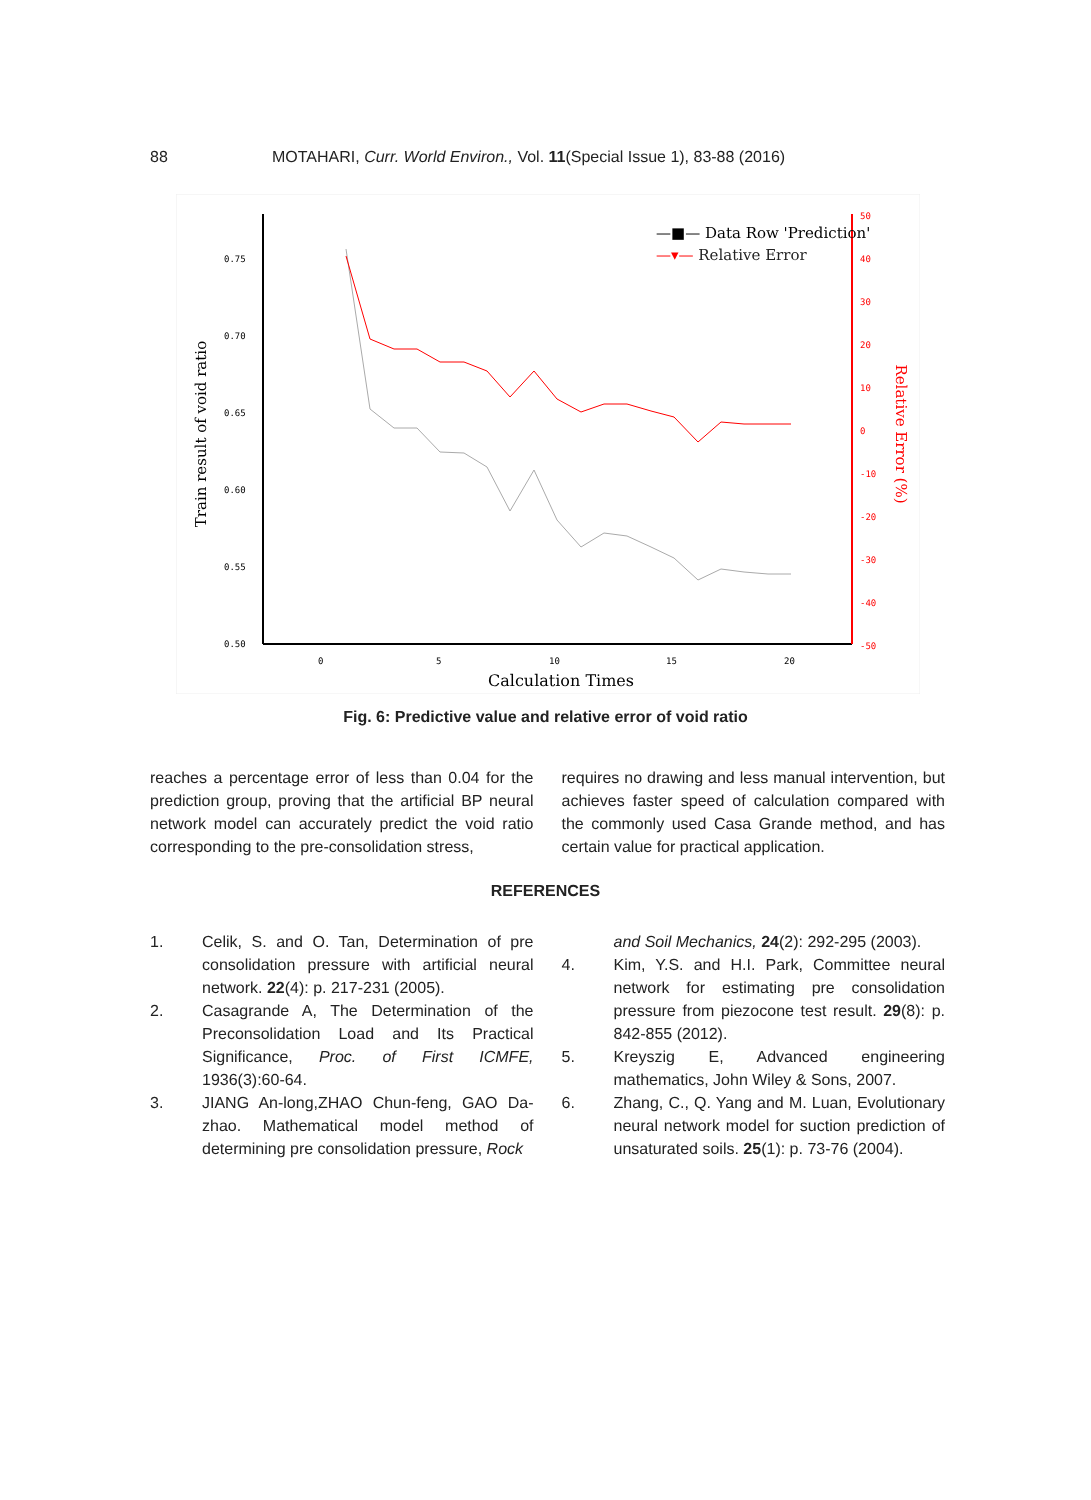88 MOTAHARI, Curr. World Environ., Vol. 11(Special Issue 1), 83-88 (2016)
0.75
0.70
0.65
0.60
0.55
0.50
0
5
10
15
20
50
40
30
20
10
0
-10
-20
-30
-40
-50
Calculation Times
Train result of void ratio
Relative Error (%)
—■— Data Row 'Prediction'
—▾— Relative Error
Fig. 6: Predictive value and relative error of void ratio
reaches a percentage error of less than 0.04 for the prediction group, proving that the artificial BP neural network model can accurately predict the void ratio corresponding to the pre-consolidation stress,
requires no drawing and less manual intervention, but achieves faster speed of calculation compared with the commonly used Casa Grande method, and has certain value for practical application.
REFERENCES
1. Celik, S. and O. Tan, Determination of pre consolidation pressure with artificial neural network. 22(4): p. 217-231 (2005).
2. Casagrande A, The Determination of the Preconsolidation Load and Its Practical Significance, Proc. of First ICMFE, 1936(3):60-64.
3. JIANG An-long,ZHAO Chun-feng, GAO Da-zhao. Mathematical model method of determining pre consolidation pressure, Rock
and Soil Mechanics, 24(2): 292-295 (2003).
4. Kim, Y.S. and H.I. Park, Committee neural network for estimating pre consolidation pressure from piezocone test result. 29(8): p. 842-855 (2012).
5. Kreyszig E, Advanced engineering mathematics, John Wiley & Sons, 2007.
6. Zhang, C., Q. Yang and M. Luan, Evolutionary neural network model for suction prediction of unsaturated soils. 25(1): p. 73-76 (2004).